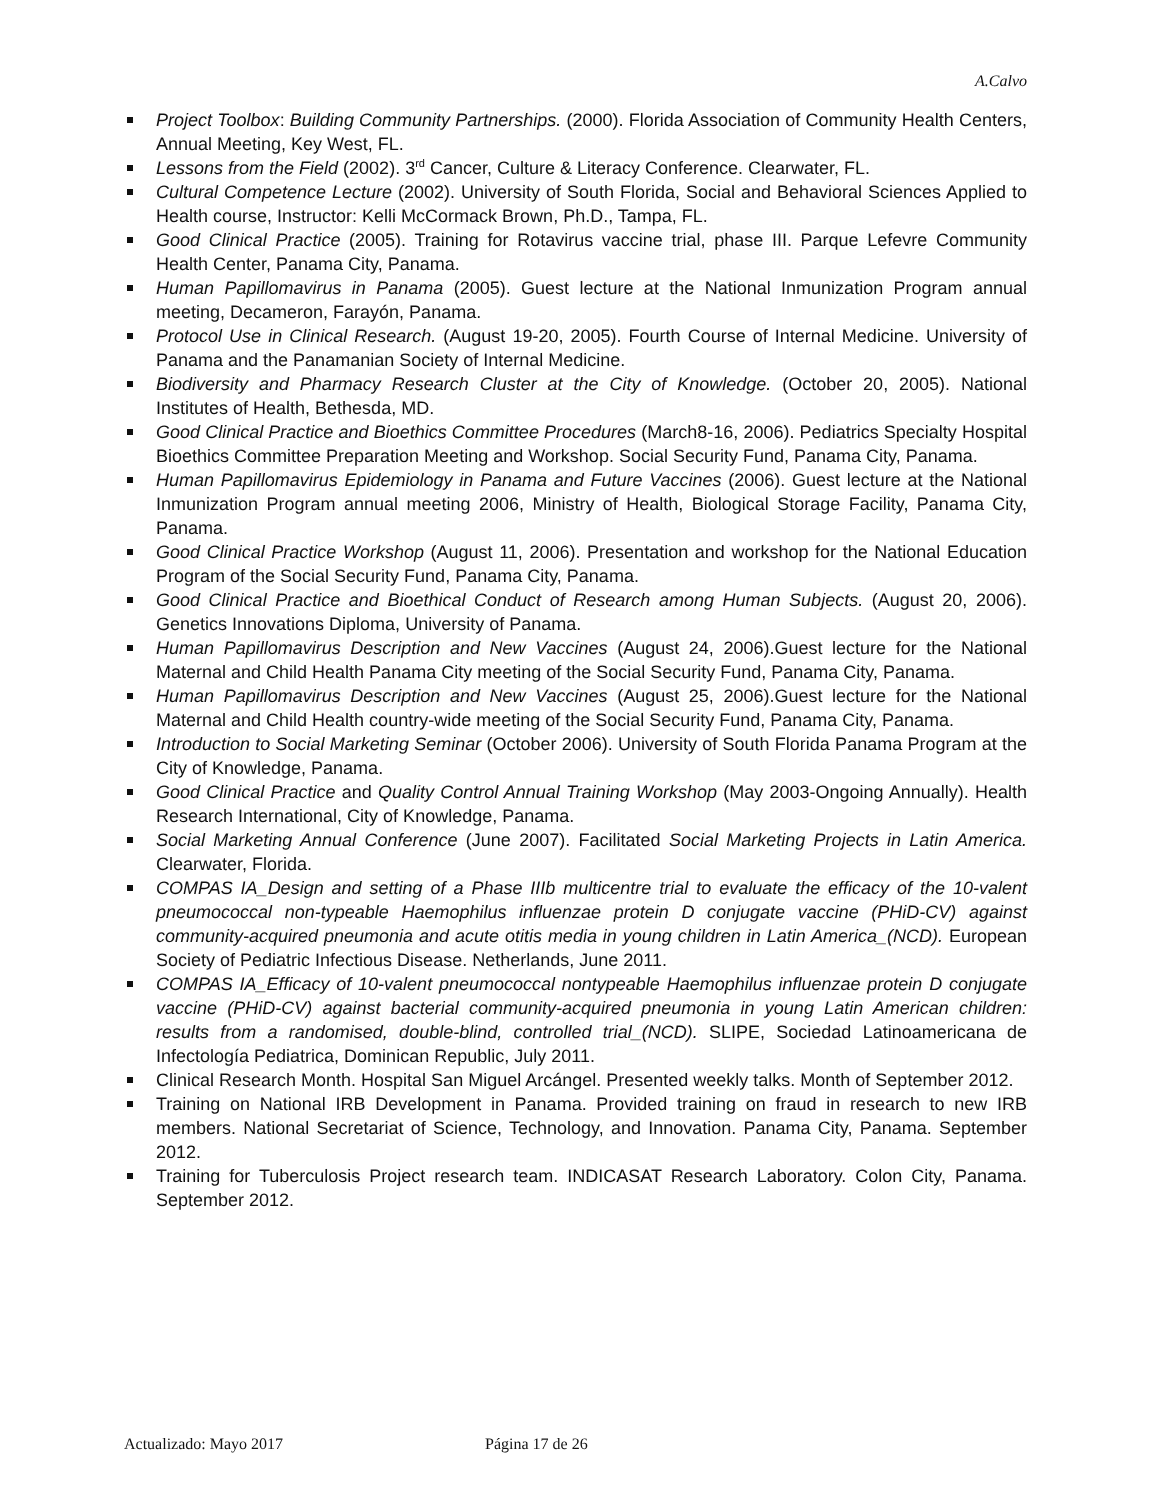A.Calvo
Project Toolbox: Building Community Partnerships. (2000). Florida Association of Community Health Centers, Annual Meeting, Key West, FL.
Lessons from the Field (2002). 3<sup>rd</sup> Cancer, Culture & Literacy Conference. Clearwater, FL.
Cultural Competence Lecture (2002). University of South Florida, Social and Behavioral Sciences Applied to Health course, Instructor: Kelli McCormack Brown, Ph.D., Tampa, FL.
Good Clinical Practice (2005). Training for Rotavirus vaccine trial, phase III. Parque Lefevre Community Health Center, Panama City, Panama.
Human Papillomavirus in Panama (2005). Guest lecture at the National Inmunization Program annual meeting, Decameron, Farayón, Panama.
Protocol Use in Clinical Research. (August 19-20, 2005). Fourth Course of Internal Medicine. University of Panama and the Panamanian Society of Internal Medicine.
Biodiversity and Pharmacy Research Cluster at the City of Knowledge. (October 20, 2005). National Institutes of Health, Bethesda, MD.
Good Clinical Practice and Bioethics Committee Procedures (March8-16, 2006). Pediatrics Specialty Hospital Bioethics Committee Preparation Meeting and Workshop. Social Security Fund, Panama City, Panama.
Human Papillomavirus Epidemiology in Panama and Future Vaccines (2006). Guest lecture at the National Inmunization Program annual meeting 2006, Ministry of Health, Biological Storage Facility, Panama City, Panama.
Good Clinical Practice Workshop (August 11, 2006). Presentation and workshop for the National Education Program of the Social Security Fund, Panama City, Panama.
Good Clinical Practice and Bioethical Conduct of Research among Human Subjects. (August 20, 2006). Genetics Innovations Diploma, University of Panama.
Human Papillomavirus Description and New Vaccines (August 24, 2006).Guest lecture for the National Maternal and Child Health Panama City meeting of the Social Security Fund, Panama City, Panama.
Human Papillomavirus Description and New Vaccines (August 25, 2006).Guest lecture for the National Maternal and Child Health country-wide meeting of the Social Security Fund, Panama City, Panama.
Introduction to Social Marketing Seminar (October 2006). University of South Florida Panama Program at the City of Knowledge, Panama.
Good Clinical Practice and Quality Control Annual Training Workshop (May 2003-Ongoing Annually). Health Research International, City of Knowledge, Panama.
Social Marketing Annual Conference (June 2007). Facilitated Social Marketing Projects in Latin America. Clearwater, Florida.
COMPAS IA_Design and setting of a Phase IIIb multicentre trial to evaluate the efficacy of the 10-valent pneumococcal non-typeable Haemophilus influenzae protein D conjugate vaccine (PHiD-CV) against community-acquired pneumonia and acute otitis media in young children in Latin America_(NCD). European Society of Pediatric Infectious Disease. Netherlands, June 2011.
COMPAS IA_Efficacy of 10-valent pneumococcal nontypeable Haemophilus influenzae protein D conjugate vaccine (PHiD-CV) against bacterial community-acquired pneumonia in young Latin American children: results from a randomised, double-blind, controlled trial_(NCD). SLIPE, Sociedad Latinoamericana de Infectología Pediatrica, Dominican Republic, July 2011.
Clinical Research Month. Hospital San Miguel Arcángel. Presented weekly talks. Month of September 2012.
Training on National IRB Development in Panama. Provided training on fraud in research to new IRB members. National Secretariat of Science, Technology, and Innovation. Panama City, Panama. September 2012.
Training for Tuberculosis Project research team. INDICASAT Research Laboratory. Colon City, Panama. September 2012.
Actualizado: Mayo 2017 Página 17 de 26